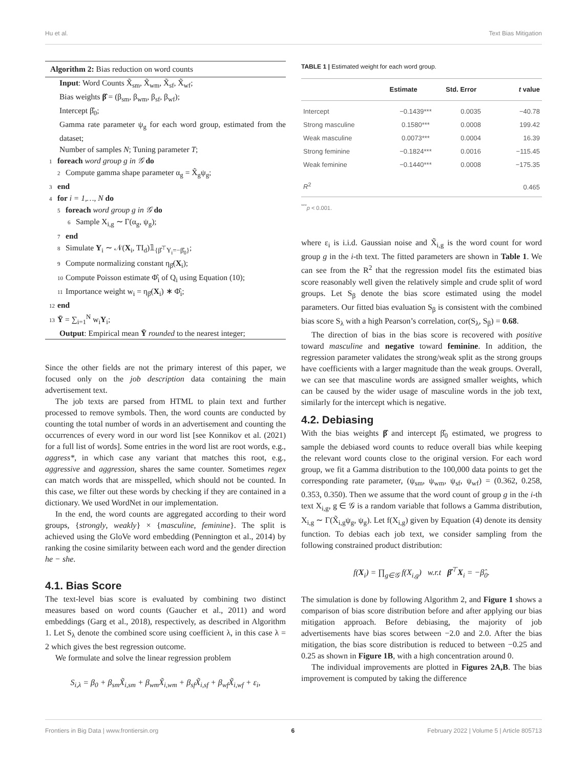Hu et al. Text Bias Mitigation
Algorithm 2: Bias reduction on word counts
Input: Word Counts X̃<sub>sm</sub>, X̃<sub>wm</sub>, X̃<sub>sf</sub>, X̃<sub>wf</sub>;
Bias weights β̂ = (β<sub>sm</sub>, β<sub>wm</sub>, β<sub>sf</sub>, β<sub>wf</sub>);
Intercept β̂<sub>0</sub>;
Gamma rate parameter ψ<sub>g</sub> for each word group, estimated from the dataset;
Number of samples N; Tuning parameter T;
1 foreach word group g in 𝒢 do
2 Compute gamma shape parameter α<sub>g</sub> = X̃<sub>g</sub>ψ<sub>g</sub>;
3 end
4 for i = 1,…, N do
5 foreach word group g in 𝒢 do
6 Sample X<sub>i,g</sub> ∼ Γ(α<sub>g</sub>, ψ<sub>g</sub>);
7 end
8 Simulate Y<sub>i</sub> ∼ 𝒩(X<sub>i</sub>, TI<sub>d</sub>)𝟙<sub>{β̂<sup>⊤</sup>Y<sub>i</sub>=−β̂<sub>0</sub>}</sub>;
9 Compute normalizing constant η<sub>β̂</sub>(X<sub>i</sub>);
10 Compute Poisson estimate Φ̂<sub>i</sub> of Q<sub>i</sub> using Equation (10);
11 Importance weight w<sub>i</sub> = η<sub>β̂</sub>(X<sub>i</sub>) ∗ Φ̂<sub>i</sub>;
12 end
13 Ȳ = ∑<sub>i=1</sub><sup>N</sup> w<sub>i</sub>Y<sub>i</sub>;
Output: Empirical mean Ȳ rounded to the nearest integer;
Since the other fields are not the primary interest of this paper, we focused only on the job description data containing the main advertisement text.
The job texts are parsed from HTML to plain text and further processed to remove symbols. Then, the word counts are conducted by counting the total number of words in an advertisement and counting the occurrences of every word in our word list [see Konnikov et al. (2021) for a full list of words]. Some entries in the word list are root words, e.g., aggress*, in which case any variant that matches this root, e.g., aggressive and aggression, shares the same counter. Sometimes regex can match words that are misspelled, which should not be counted. In this case, we filter out these words by checking if they are contained in a dictionary. We used WordNet in our implementation.
In the end, the word counts are aggregated according to their word groups, {strongly, weakly} × {masculine, feminine}. The split is achieved using the GloVe word embedding (Pennington et al., 2014) by ranking the cosine similarity between each word and the gender direction he − she.
4.1. Bias Score
The text-level bias score is evaluated by combining two distinct measures based on word counts (Gaucher et al., 2011) and word embeddings (Garg et al., 2018), respectively, as described in Algorithm 1. Let S<sub>λ</sub> denote the combined score using coefficient λ, in this case λ = 2 which gives the best regression outcome.
We formulate and solve the linear regression problem
S<sub>i,λ</sub> = β<sub>0</sub> + β<sub>sm</sub>X̃<sub>i,sm</sub> + β<sub>wm</sub>X̃<sub>i,wm</sub> + β<sub>sf</sub>X̃<sub>i,sf</sub> + β<sub>wf</sub>X̃<sub>i,wf</sub> + ε<sub>i</sub>,
TABLE 1 | Estimated weight for each word group.
| | Estimate | Std. Error | t value |
| --- | --- | --- | --- |
| Intercept | −0.1439*** | 0.0035 | −40.78 |
| Strong masculine | 0.1580*** | 0.0008 | 199.42 |
| Weak masculine | 0.0073*** | 0.0004 | 16.39 |
| Strong feminine | −0.1824*** | 0.0016 | −115.45 |
| Weak feminine | −0.1440*** | 0.0008 | −175.35 |
| R<sup>2</sup> | | | 0.465 |
<sup>***</sup> p < 0.001.
where ε<sub>i</sub> is i.i.d. Gaussian noise and X̃<sub>i,g</sub> is the word count for word group g in the i-th text. The fitted parameters are shown in Table 1. We can see from the R<sup>2</sup> that the regression model fits the estimated bias score reasonably well given the relatively simple and crude split of word groups. Let S<sub>β</sub> denote the bias score estimated using the model parameters. Our fitted bias evaluation S<sub>β</sub> is consistent with the combined bias score S<sub>λ</sub> with a high Pearson’s correlation, cor(S<sub>λ</sub>, S<sub>β</sub>) = 0.68.
The direction of bias in the bias score is recovered with positive toward masculine and negative toward feminine. In addition, the regression parameter validates the strong/weak split as the strong groups have coefficients with a larger magnitude than the weak groups. Overall, we can see that masculine words are assigned smaller weights, which can be caused by the wider usage of masculine words in the job text, similarly for the intercept which is negative.
4.2. Debiasing
With the bias weights β̂ and intercept β̂<sub>0</sub> estimated, we progress to sample the debiased word counts to reduce overall bias while keeping the relevant word counts close to the original version. For each word group, we fit a Gamma distribution to the 100,000 data points to get the corresponding rate parameter, (ψ<sub>sm</sub>, ψ<sub>wm</sub>, ψ<sub>sf</sub>, ψ<sub>wf</sub>) = (0.362, 0.258, 0.353, 0.350). Then we assume that the word count of group g in the i-th text X<sub>i,g</sub>, g ∈ 𝒢 is a random variable that follows a Gamma distribution, X<sub>i,g</sub> ∼ Γ(X̃<sub>i,g</sub>ψ<sub>g</sub>, ψ<sub>g</sub>). Let f(X<sub>i,g</sub>) given by Equation (4) denote its density function. To debias each job text, we consider sampling from the following constrained product distribution:
f(X<sub>i</sub>) = ∏<sub>g∈𝒢</sub> f(X<sub>i,g</sub>) w.r.t β̂<sup>⊤</sup>X<sub>i</sub> = −β̂<sub>0</sub>.
The simulation is done by following Algorithm 2, and Figure 1 shows a comparison of bias score distribution before and after applying our bias mitigation approach. Before debiasing, the majority of job advertisements have bias scores between −2.0 and 2.0. After the bias mitigation, the bias score distribution is reduced to between −0.25 and 0.25 as shown in Figure 1B, with a high concentration around 0.
The individual improvements are plotted in Figures 2A,B. The bias improvement is computed by taking the difference
Frontiers in Big Data | www.frontiersin.org 6 February 2022 | Volume 5 | Article 805713